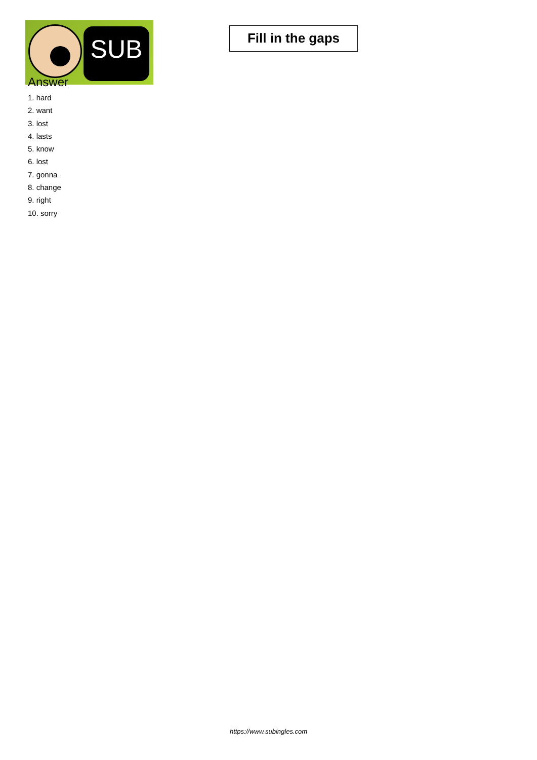SUB
Fill in the gaps
Answer
1. hard
2. want
3. lost
4. lasts
5. know
6. lost
7. gonna
8. change
9. right
10. sorry
https://www.subingles.com